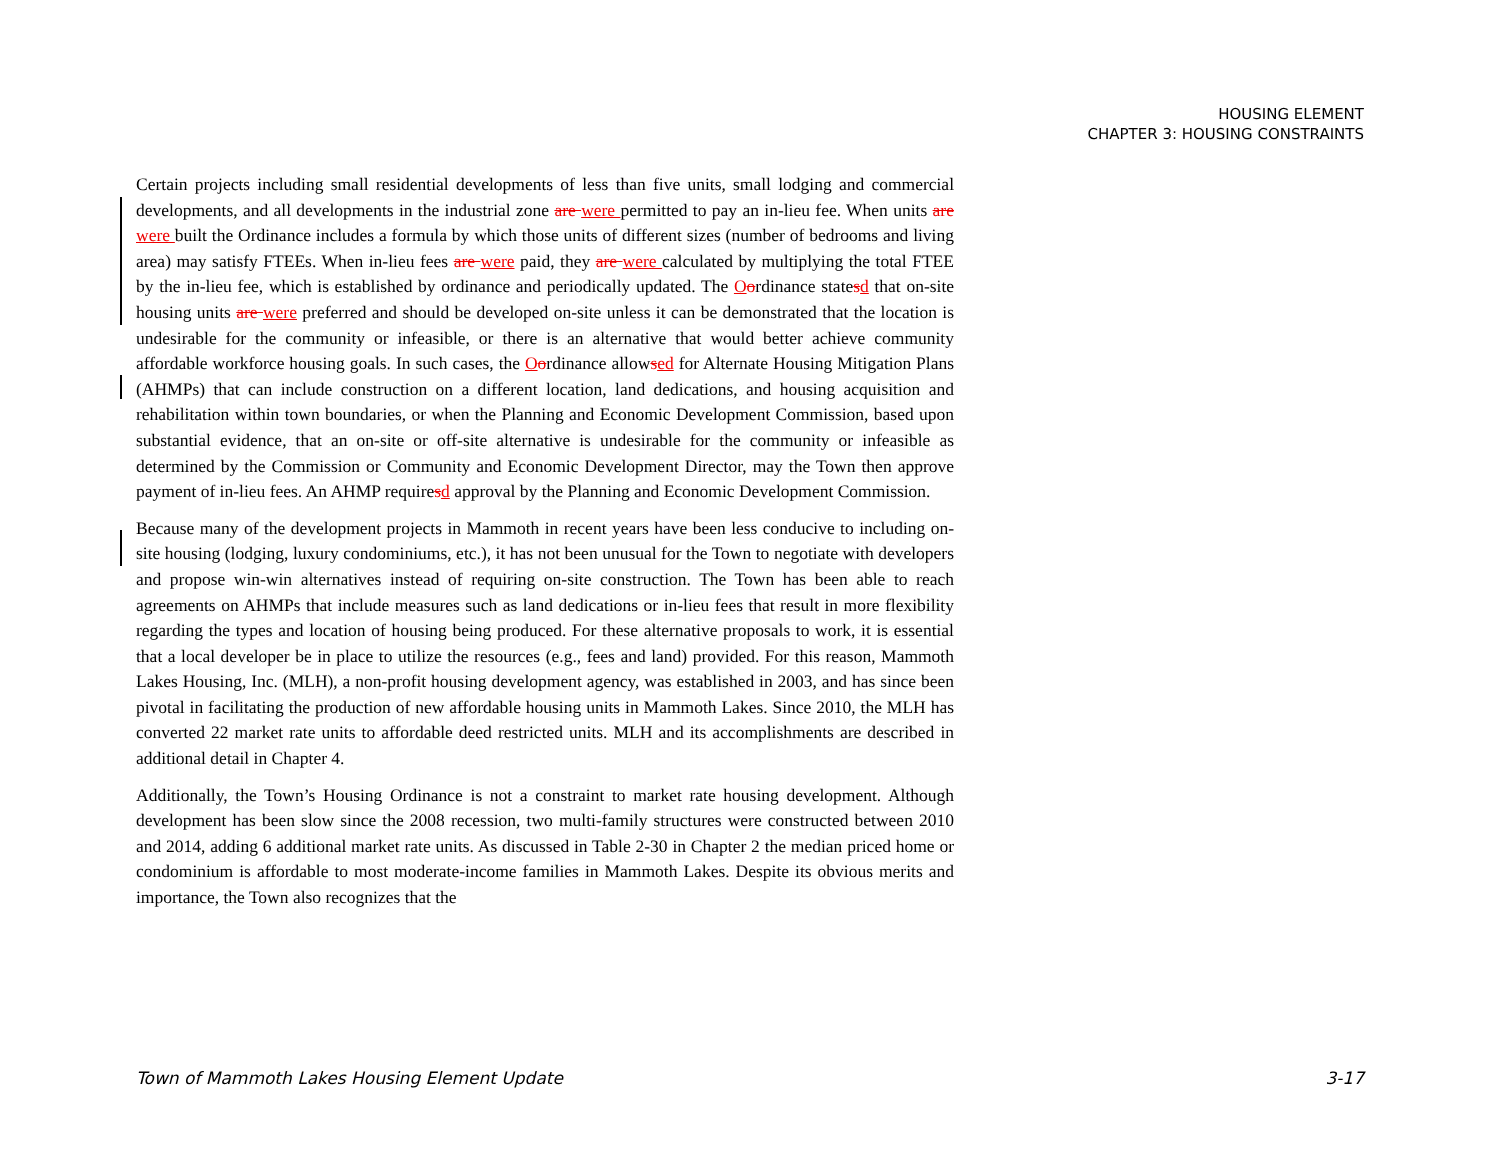HOUSING ELEMENT
CHAPTER 3: HOUSING CONSTRAINTS
Certain projects including small residential developments of less than five units, small lodging and commercial developments, and all developments in the industrial zone are were permitted to pay an in-lieu fee. When units are were built the Ordinance includes a formula by which those units of different sizes (number of bedrooms and living area) may satisfy FTEEs. When in-lieu fees are were paid, they are were calculated by multiplying the total FTEE by the in-lieu fee, which is established by ordinance and periodically updated. The Oordinance statesd that on-site housing units are were preferred and should be developed on-site unless it can be demonstrated that the location is undesirable for the community or infeasible, or there is an alternative that would better achieve community affordable workforce housing goals. In such cases, the Oordinance allowsed for Alternate Housing Mitigation Plans (AHMPs) that can include construction on a different location, land dedications, and housing acquisition and rehabilitation within town boundaries, or when the Planning and Economic Development Commission, based upon substantial evidence, that an on-site or off-site alternative is undesirable for the community or infeasible as determined by the Commission or Community and Economic Development Director, may the Town then approve payment of in-lieu fees. An AHMP requiresd approval by the Planning and Economic Development Commission.
Because many of the development projects in Mammoth in recent years have been less conducive to including on-site housing (lodging, luxury condominiums, etc.), it has not been unusual for the Town to negotiate with developers and propose win-win alternatives instead of requiring on-site construction. The Town has been able to reach agreements on AHMPs that include measures such as land dedications or in-lieu fees that result in more flexibility regarding the types and location of housing being produced. For these alternative proposals to work, it is essential that a local developer be in place to utilize the resources (e.g., fees and land) provided. For this reason, Mammoth Lakes Housing, Inc. (MLH), a non-profit housing development agency, was established in 2003, and has since been pivotal in facilitating the production of new affordable housing units in Mammoth Lakes. Since 2010, the MLH has converted 22 market rate units to affordable deed restricted units. MLH and its accomplishments are described in additional detail in Chapter 4.
Additionally, the Town’s Housing Ordinance is not a constraint to market rate housing development. Although development has been slow since the 2008 recession, two multi-family structures were constructed between 2010 and 2014, adding 6 additional market rate units. As discussed in Table 2-30 in Chapter 2 the median priced home or condominium is affordable to most moderate-income families in Mammoth Lakes. Despite its obvious merits and importance, the Town also recognizes that the
Town of Mammoth Lakes Housing Element Update 3-17